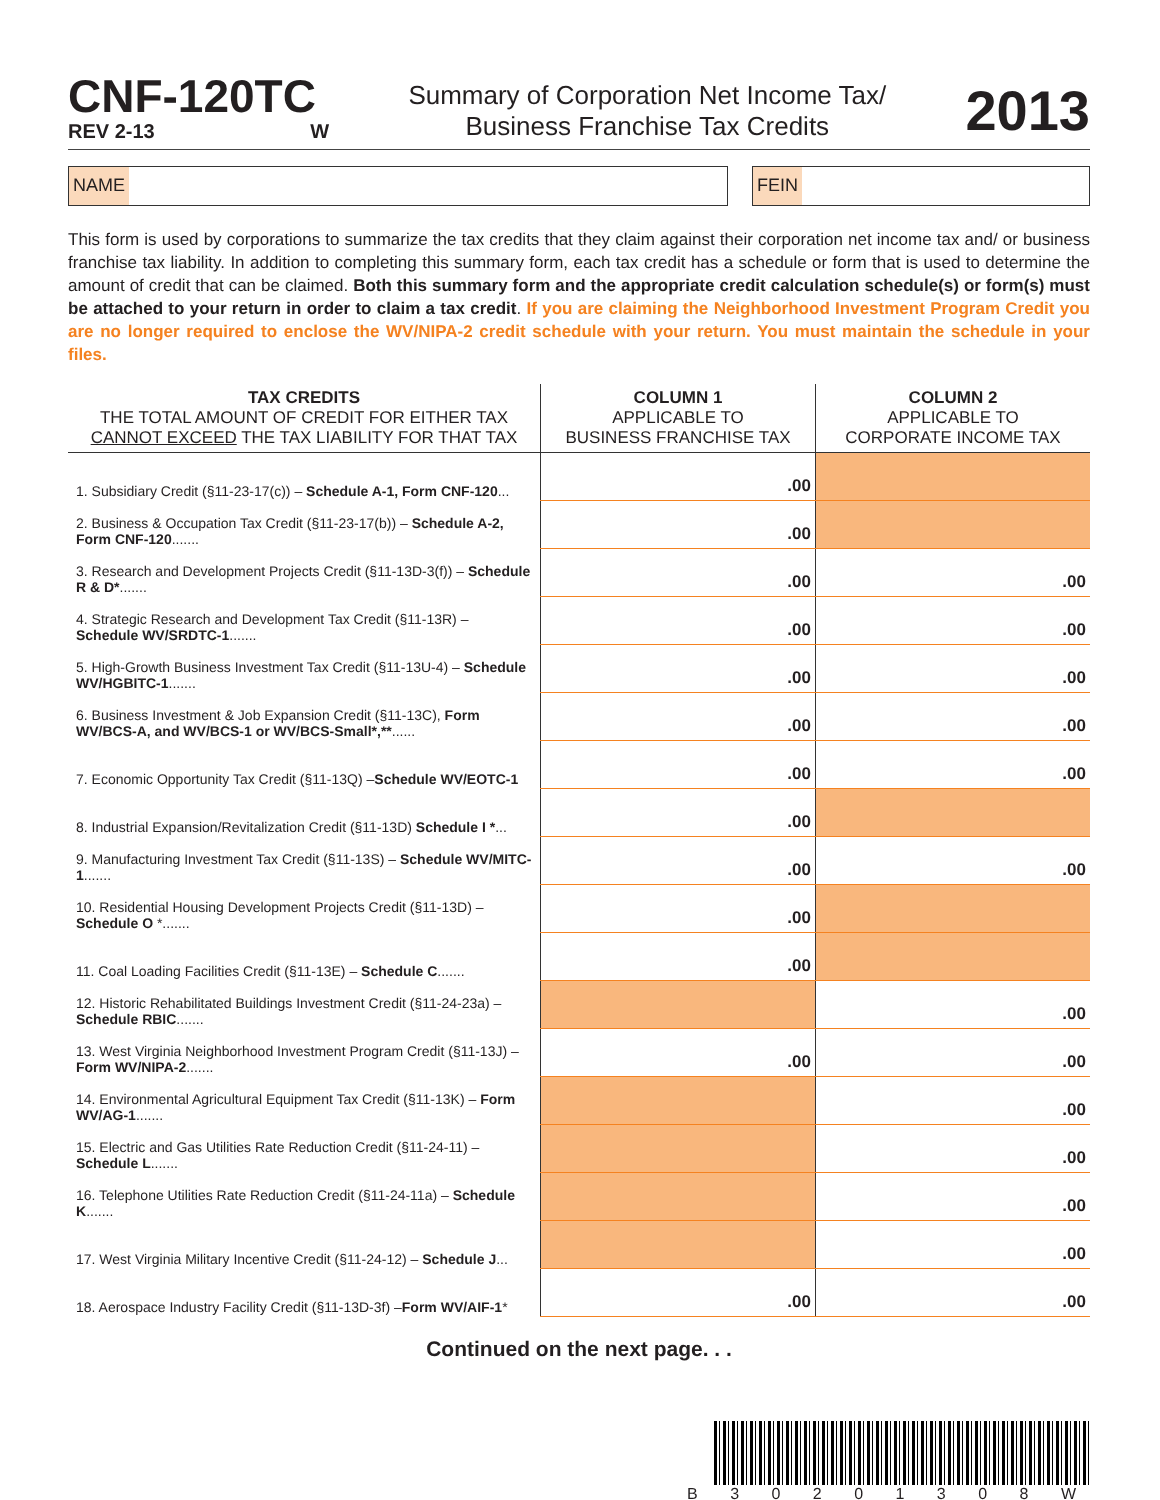CNF-120TC
REV 2-13 W
Summary of Corporation Net Income Tax/
Business Franchise Tax Credits
2013
NAME FEIN
This form is used by corporations to summarize the tax credits that they claim against their corporation net income tax and/ or business franchise tax liability. In addition to completing this summary form, each tax credit has a schedule or form that is used to determine the amount of credit that can be claimed. Both this summary form and the appropriate credit calculation schedule(s) or form(s) must be attached to your return in order to claim a tax credit. If you are claiming the Neighborhood Investment Program Credit you are no longer required to enclose the WV/NIPA-2 credit schedule with your return. You must maintain the schedule in your files.
| TAX CREDITS THE TOTAL AMOUNT OF CREDIT FOR EITHER TAX CANNOT EXCEED THE TAX LIABILITY FOR THAT TAX | COLUMN 1 APPLICABLE TO BUSINESS FRANCHISE TAX | COLUMN 2 APPLICABLE TO CORPORATE INCOME TAX |
| --- | --- | --- |
| 1. Subsidiary Credit (§11-23-17(c)) – Schedule A-1, Form CNF-120 ... | .00 | |
| 2. Business & Occupation Tax Credit (§11-23-17(b)) – Schedule A-2, Form CNF-120 ....... | .00 | |
| 3. Research and Development Projects Credit (§11-13D-3(f)) – Schedule R & D* ....... | .00 | .00 |
| 4. Strategic Research and Development Tax Credit (§11-13R) – Schedule WV/SRDTC-1 ....... | .00 | .00 |
| 5. High-Growth Business Investment Tax Credit (§11-13U-4) – Schedule WV/HGBITC-1 ....... | .00 | .00 |
| 6. Business Investment & Job Expansion Credit (§11-13C), Form WV/BCS-A, and WV/BCS-1 or WV/BCS-Small*,** ...... | .00 | .00 |
| 7. Economic Opportunity Tax Credit (§11-13Q) – Schedule WV/EOTC-1 | .00 | .00 |
| 8. Industrial Expansion/Revitalization Credit (§11-13D) Schedule I * ... | .00 | |
| 9. Manufacturing Investment Tax Credit (§11-13S) – Schedule WV/MITC-1 ....... | .00 | .00 |
| 10. Residential Housing Development Projects Credit (§11-13D) – Schedule O *....... | .00 | |
| 11. Coal Loading Facilities Credit (§11-13E) – Schedule C ....... | .00 | |
| 12. Historic Rehabilitated Buildings Investment Credit (§11-24-23a) – Schedule RBIC ....... | | .00 |
| 13. West Virginia Neighborhood Investment Program Credit (§11-13J) – Form WV/NIPA-2 ....... | .00 | .00 |
| 14. Environmental Agricultural Equipment Tax Credit (§11-13K) – Form WV/AG-1 ....... | | .00 |
| 15. Electric and Gas Utilities Rate Reduction Credit (§11-24-11) – Schedule L ....... | | .00 |
| 16. Telephone Utilities Rate Reduction Credit (§11-24-11a) – Schedule K ....... | | .00 |
| 17. West Virginia Military Incentive Credit (§11-24-12) – Schedule J ... | | .00 |
| 18. Aerospace Industry Facility Credit (§11-13D-3f) – Form WV/AIF-1 * | .00 | .00 |
Continued on the next page. . .
B 3 0 2 0 1 3 0 8 W